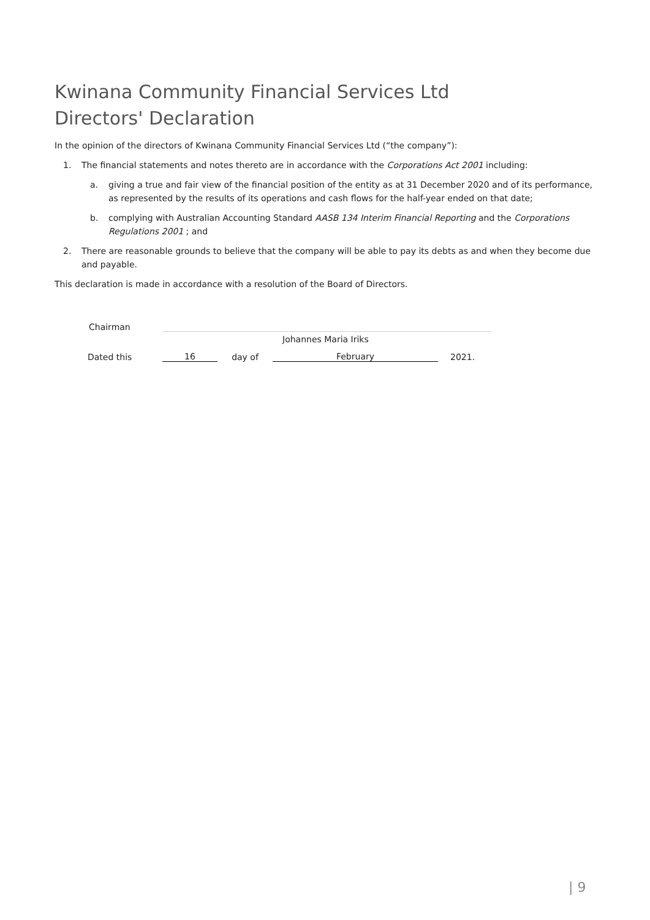Kwinana Community Financial Services Ltd
Directors' Declaration
In the opinion of the directors of Kwinana Community Financial Services Ltd (“the company”):
1. The financial statements and notes thereto are in accordance with the Corporations Act 2001 including:
a. giving a true and fair view of the financial position of the entity as at 31 December 2020 and of its performance, as represented by the results of its operations and cash flows for the half-year ended on that date;
b. complying with Australian Accounting Standard AASB 134 Interim Financial Reporting and the Corporations Regulations 2001 ; and
2. There are reasonable grounds to believe that the company will be able to pay its debts as and when they become due and payable.
This declaration is made in accordance with a resolution of the Board of Directors.
Chairman
Johannes Maria Iriks
Dated this 16 day of February 2021.
| 9